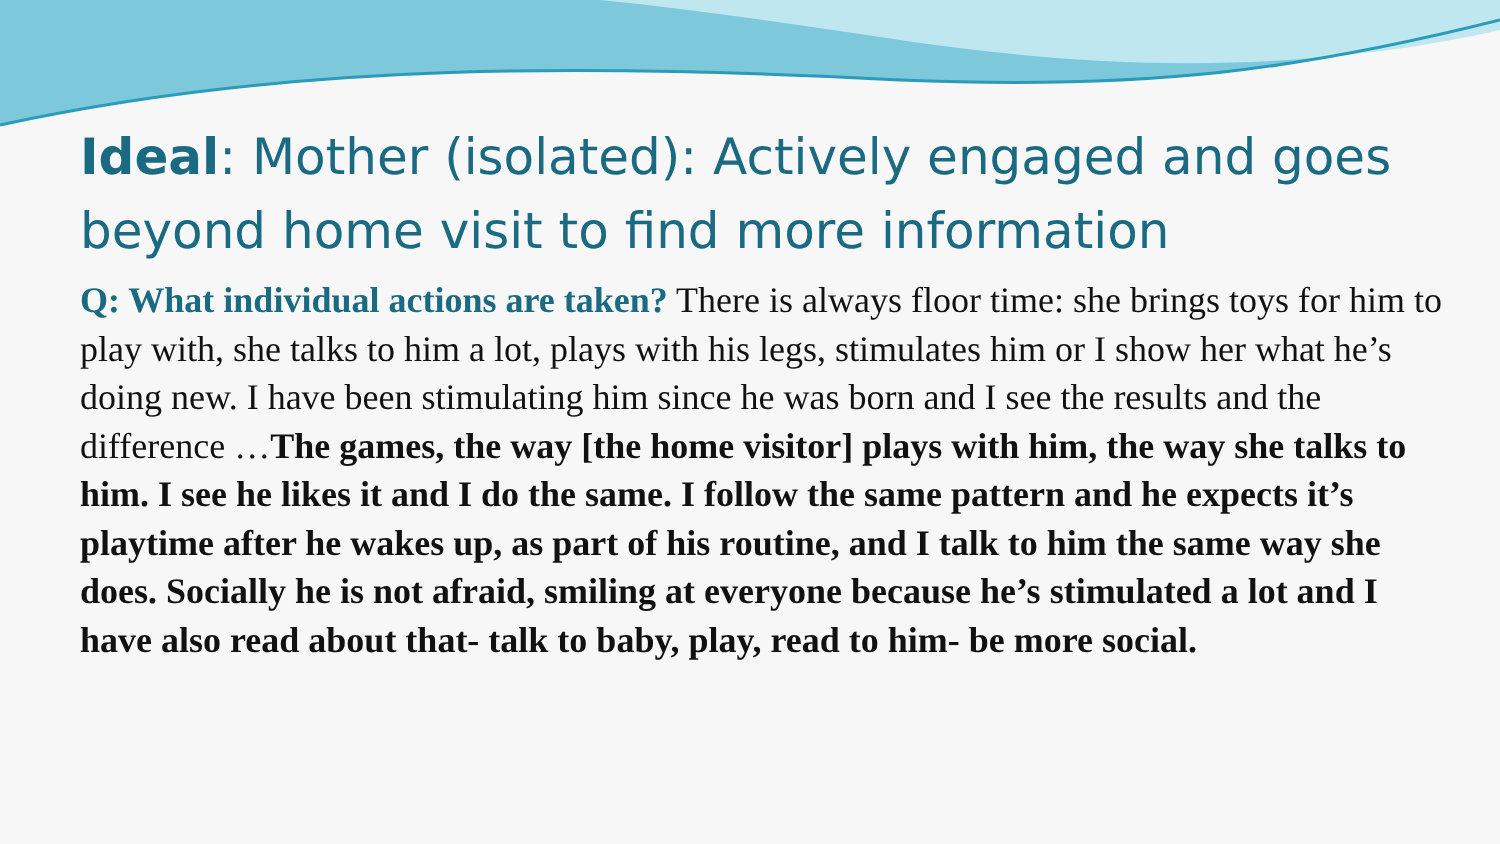Ideal: Mother (isolated): Actively engaged and goes beyond home visit to find more information
Q: What individual actions are taken? There is always floor time: she brings toys for him to play with, she talks to him a lot, plays with his legs, stimulates him or I show her what he’s doing new. I have been stimulating him since he was born and I see the results and the difference …The games, the way [the home visitor] plays with him, the way she talks to him. I see he likes it and I do the same. I follow the same pattern and he expects it’s playtime after he wakes up, as part of his routine, and I talk to him the same way she does. Socially he is not afraid, smiling at everyone because he’s stimulated a lot and I have also read about that- talk to baby, play, read to him- be more social.